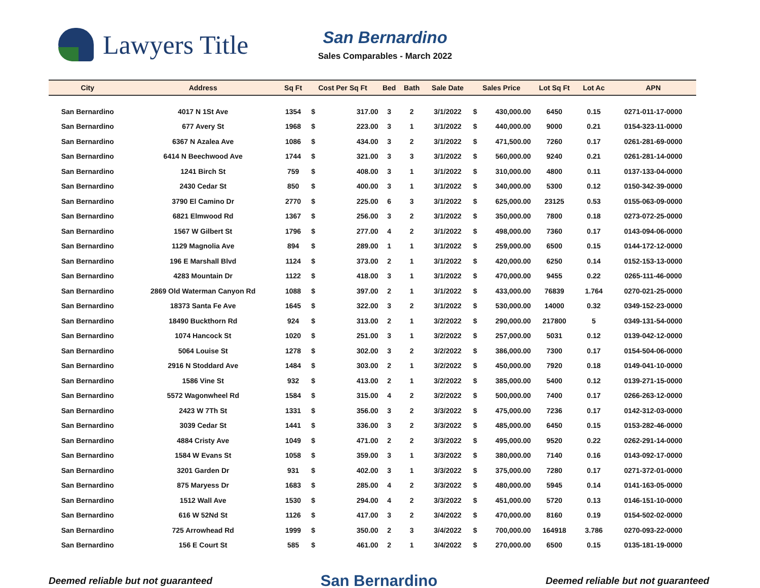Lawyers Title
San Bernardino
Sales Comparables - March 2022
| City | Address | Sq Ft | Cost Per Sq Ft | | Bed | Bath | Sale Date | Sales Price | | Lot Sq Ft | Lot Ac | APN |
| --- | --- | --- | --- | --- | --- | --- | --- | --- | --- | --- | --- | --- |
| San Bernardino | 4017 N 1St Ave | 1354 | $ | 317.00 | 3 | 2 | 3/1/2022 | $ | 430,000.00 | 6450 | 0.15 | 0271-011-17-0000 |
| San Bernardino | 677 Avery St | 1968 | $ | 223.00 | 3 | 1 | 3/1/2022 | $ | 440,000.00 | 9000 | 0.21 | 0154-323-11-0000 |
| San Bernardino | 6367 N Azalea Ave | 1086 | $ | 434.00 | 3 | 2 | 3/1/2022 | $ | 471,500.00 | 7260 | 0.17 | 0261-281-69-0000 |
| San Bernardino | 6414 N Beechwood Ave | 1744 | $ | 321.00 | 3 | 3 | 3/1/2022 | $ | 560,000.00 | 9240 | 0.21 | 0261-281-14-0000 |
| San Bernardino | 1241 Birch St | 759 | $ | 408.00 | 3 | 1 | 3/1/2022 | $ | 310,000.00 | 4800 | 0.11 | 0137-133-04-0000 |
| San Bernardino | 2430 Cedar St | 850 | $ | 400.00 | 3 | 1 | 3/1/2022 | $ | 340,000.00 | 5300 | 0.12 | 0150-342-39-0000 |
| San Bernardino | 3790 El Camino Dr | 2770 | $ | 225.00 | 6 | 3 | 3/1/2022 | $ | 625,000.00 | 23125 | 0.53 | 0155-063-09-0000 |
| San Bernardino | 6821 Elmwood Rd | 1367 | $ | 256.00 | 3 | 2 | 3/1/2022 | $ | 350,000.00 | 7800 | 0.18 | 0273-072-25-0000 |
| San Bernardino | 1567 W Gilbert St | 1796 | $ | 277.00 | 4 | 2 | 3/1/2022 | $ | 498,000.00 | 7360 | 0.17 | 0143-094-06-0000 |
| San Bernardino | 1129 Magnolia Ave | 894 | $ | 289.00 | 1 | 1 | 3/1/2022 | $ | 259,000.00 | 6500 | 0.15 | 0144-172-12-0000 |
| San Bernardino | 196 E Marshall Blvd | 1124 | $ | 373.00 | 2 | 1 | 3/1/2022 | $ | 420,000.00 | 6250 | 0.14 | 0152-153-13-0000 |
| San Bernardino | 4283 Mountain Dr | 1122 | $ | 418.00 | 3 | 1 | 3/1/2022 | $ | 470,000.00 | 9455 | 0.22 | 0265-111-46-0000 |
| San Bernardino | 2869 Old Waterman Canyon Rd | 1088 | $ | 397.00 | 2 | 1 | 3/1/2022 | $ | 433,000.00 | 76839 | 1.764 | 0270-021-25-0000 |
| San Bernardino | 18373 Santa Fe Ave | 1645 | $ | 322.00 | 3 | 2 | 3/1/2022 | $ | 530,000.00 | 14000 | 0.32 | 0349-152-23-0000 |
| San Bernardino | 18490 Buckthorn Rd | 924 | $ | 313.00 | 2 | 1 | 3/2/2022 | $ | 290,000.00 | 217800 | 5 | 0349-131-54-0000 |
| San Bernardino | 1074 Hancock St | 1020 | $ | 251.00 | 3 | 1 | 3/2/2022 | $ | 257,000.00 | 5031 | 0.12 | 0139-042-12-0000 |
| San Bernardino | 5064 Louise St | 1278 | $ | 302.00 | 3 | 2 | 3/2/2022 | $ | 386,000.00 | 7300 | 0.17 | 0154-504-06-0000 |
| San Bernardino | 2916 N Stoddard Ave | 1484 | $ | 303.00 | 2 | 1 | 3/2/2022 | $ | 450,000.00 | 7920 | 0.18 | 0149-041-10-0000 |
| San Bernardino | 1586 Vine St | 932 | $ | 413.00 | 2 | 1 | 3/2/2022 | $ | 385,000.00 | 5400 | 0.12 | 0139-271-15-0000 |
| San Bernardino | 5572 Wagonwheel Rd | 1584 | $ | 315.00 | 4 | 2 | 3/2/2022 | $ | 500,000.00 | 7400 | 0.17 | 0266-263-12-0000 |
| San Bernardino | 2423 W 7Th St | 1331 | $ | 356.00 | 3 | 2 | 3/3/2022 | $ | 475,000.00 | 7236 | 0.17 | 0142-312-03-0000 |
| San Bernardino | 3039 Cedar St | 1441 | $ | 336.00 | 3 | 2 | 3/3/2022 | $ | 485,000.00 | 6450 | 0.15 | 0153-282-46-0000 |
| San Bernardino | 4884 Cristy Ave | 1049 | $ | 471.00 | 2 | 2 | 3/3/2022 | $ | 495,000.00 | 9520 | 0.22 | 0262-291-14-0000 |
| San Bernardino | 1584 W Evans St | 1058 | $ | 359.00 | 3 | 1 | 3/3/2022 | $ | 380,000.00 | 7140 | 0.16 | 0143-092-17-0000 |
| San Bernardino | 3201 Garden Dr | 931 | $ | 402.00 | 3 | 1 | 3/3/2022 | $ | 375,000.00 | 7280 | 0.17 | 0271-372-01-0000 |
| San Bernardino | 875 Maryess Dr | 1683 | $ | 285.00 | 4 | 2 | 3/3/2022 | $ | 480,000.00 | 5945 | 0.14 | 0141-163-05-0000 |
| San Bernardino | 1512 Wall Ave | 1530 | $ | 294.00 | 4 | 2 | 3/3/2022 | $ | 451,000.00 | 5720 | 0.13 | 0146-151-10-0000 |
| San Bernardino | 616 W 52Nd St | 1126 | $ | 417.00 | 3 | 2 | 3/4/2022 | $ | 470,000.00 | 8160 | 0.19 | 0154-502-02-0000 |
| San Bernardino | 725 Arrowhead Rd | 1999 | $ | 350.00 | 2 | 3 | 3/4/2022 | $ | 700,000.00 | 164918 | 3.786 | 0270-093-22-0000 |
| San Bernardino | 156 E Court St | 585 | $ | 461.00 | 2 | 1 | 3/4/2022 | $ | 270,000.00 | 6500 | 0.15 | 0135-181-19-0000 |
Deemed reliable but not guaranteed San Bernardino Deemed reliable but not guaranteed